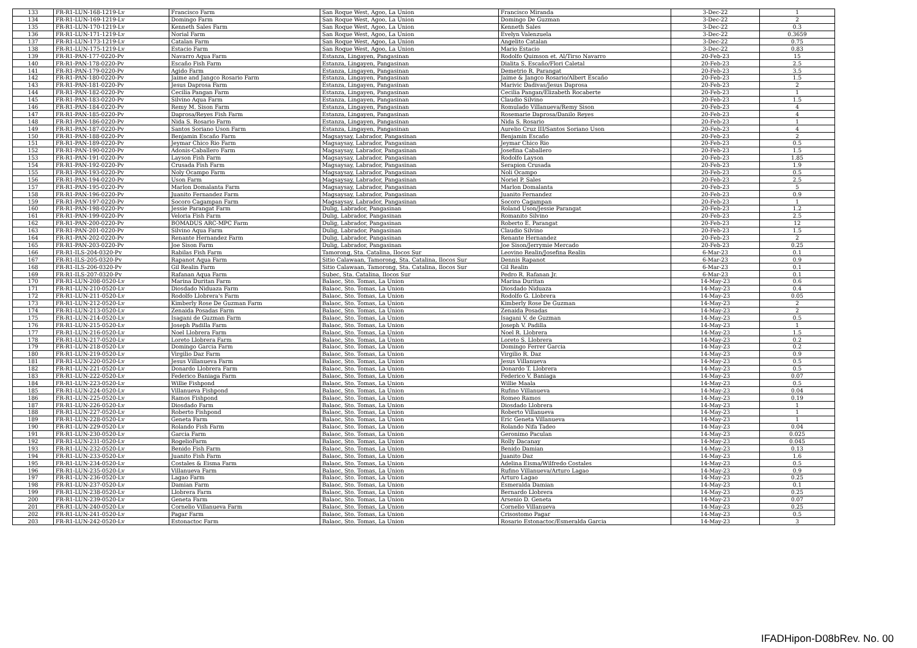| 133 | FR-R1-LUN-168-1219-Lv | Francisco Farm | San Roque West, Agoo, La Union | Francisco Miranda | 3-Dec-22 | 1 |
| 134 | FR-R1-LUN-169-1219-Lv | Domingo Farm | San Roque West, Agoo, La Union | Domingo De Guzman | 3-Dec-22 | 2 |
| 135 | FR-R1-LUN-170-1219-Lv | Kenneth Sales Farm | San Roque West, Agoo, La Union | Kenneth Sales | 3-Dec-22 | 0.3 |
| 136 | FR-R1-LUN-171-1219-Lv | Norial Farm | San Roque West, Agoo, La Union | Evelyn Valenzuela | 3-Dec-22 | 0.3659 |
| 137 | FR-R1-LUN-173-1219-Lv | Catalan Farm | San Roque West, Agoo, La Union | Angelito Catalan | 3-Dec-22 | 0.75 |
| 138 | FR-R1-LUN-175-1219-Lv | Estacio Farm | San Roque West, Agoo, La Union | Mario Estacio | 3-Dec-22 | 0.83 |
| 139 | FR-R1-PAN-177-0220-Pv | Navarro Aqua Farm | Estanza, Lingayen, Pangasinan | Rodolfo Quimson et. Al/Tirso Navarro | 20-Feb-23 | 15 |
| 140 | FR-R1-PAN-178-0220-Pv | Escaño Fish Farm | Estanza, Lingayen, Pangasinan | Dialita S. Escaño/Flori Caletal | 20-Feb-23 | 2.5 |
| 141 | FR-R1-PAN-179-0220-Pv | Agido Farm | Estanza, Lingayen, Pangasinan | Demetrio R. Parangat | 20-Feb-23 | 3.5 |
| 142 | FR-R1-PAN-180-0220-Pv | Jaime and Jangco Rosario Farm | Estanza, Lingayen, Pangasinan | Jaime & Jangco Rosario/Albert Escaño | 20-Feb-23 | 1.5 |
| 143 | FR-R1-PAN-181-0220-Pv | Jesus Daprosa Farm | Estanza, Lingayen, Pangasinan | Marivic Dadivas/Jesus Daprosa | 20-Feb-23 | 2 |
| 144 | FR-R1-PAN-182-0220-Pv | Cecilia Pangan Farm | Estanza, Lingayen, Pangasinan | Cecilia Pangan/Elizabeth Rocaberte | 20-Feb-23 | 1 |
| 145 | FR-R1-PAN-183-0220-Pv | Silvino Aqua Farm | Estanza, Lingayen, Pangasinan | Claudio Silvino | 20-Feb-23 | 1.5 |
| 146 | FR-R1-PAN-184-0220-Pv | Remy M. Sison Farm | Estanza, Lingayen, Pangasinan | Romulado Villanueva/Remy Sison | 20-Feb-23 | 4 |
| 147 | FR-R1-PAN-185-0220-Pv | Daprosa/Reyes Fish Farm | Estanza, Lingayen, Pangasinan | Rosemarie Daprosa/Danilo Reyes | 20-Feb-23 | 4 |
| 148 | FR-R1-PAN-186-0220-Pv | Nida S. Rosario Farm | Estanza, Lingayen, Pangasinan | Nida S. Rosario | 20-Feb-23 | 1 |
| 149 | FR-R1-PAN-187-0220-Pv | Santos Soriano Uson Farm | Estanza, Lingayen, Pangasinan | Aurelio Cruz III/Santos Soriano Uson | 20-Feb-23 | 4 |
| 150 | FR-R1-PAN-188-0220-Pv | Benjamin Escaño Farm | Magsaysay, Labrador, Pangasinan | Benjamin Escaño | 20-Feb-23 | 2 |
| 151 | FR-R1-PAN-189-0220-Pv | Jeymar Chico Rio Farm | Magsaysay, Labrador, Pangasinan | Jeymar Chico Rio | 20-Feb-23 | 0.5 |
| 152 | FR-R1-PAN-190-0220-Pv | Adonis-Caballero Farm | Magsaysay, Labrador, Pangasinan | Josefina Caballero | 20-Feb-23 | 1.5 |
| 153 | FR-R1-PAN-191-0220-Pv | Layson Fish Farm | Magsaysay, Labrador, Pangasinan | Rodolfo Layson | 20-Feb-23 | 1.85 |
| 154 | FR-R1-PAN-192-0220-Pv | Crusada Fish Farm | Magsaysay, Labrador, Pangasinan | Serapion Crusada | 20-Feb-23 | 1.9 |
| 155 | FR-R1-PAN-193-0220-Pv | Noly Ocampo Farm | Magsaysay, Labrador, Pangasinan | Noli Ocampo | 20-Feb-23 | 0.5 |
| 156 | FR-R1-PAN-194-0220-Pv | Uson Farm | Magsaysay, Labrador, Pangasinan | Noriel P. Sales | 20-Feb-23 | 2.5 |
| 157 | FR-R1-PAN-195-0220-Pv | Marlon Domalanta Farm | Magsaysay, Labrador, Pangasinan | Marlon Domalanta | 20-Feb-23 | 5 |
| 158 | FR-R1-PAN-196-0220-Pv | Juanito Fernandez Farm | Magsaysay, Labrador, Pangasinan | Juanito Fernandez | 20-Feb-23 | 0.9 |
| 159 | FR-R1-PAN-197-0220-Pv | Socoro Cagampan Farm | Magsaysay, Labrador, Pangasinan | Socoro Cagampan | 20-Feb-23 | 1 |
| 160 | FR-R1-PAN-198-0220-Pv | Jessie Parangat Farm | Dulig, Labrador, Pangasinan | Roland Uson/Jessie Parangat | 20-Feb-23 | 1.2 |
| 161 | FR-R1-PAN-199-0220-Pv | Veloria Fish Farm | Dulig, Labrador, Pangasinan | Romanito Silvino | 20-Feb-23 | 2.5 |
| 162 | FR-R1-PAN-200-0220-Pv | BOMADUS ARC-MPC Farm | Dulig, Labrador, Pangasinan | Roberto E. Parangat | 20-Feb-23 | 12 |
| 163 | FR-R1-PAN-201-0220-Pv | Silvino Aqua Farm | Dulig, Labrador, Pangasinan | Claudio Silvino | 20-Feb-23 | 1.5 |
| 164 | FR-R1-PAN-202-0220-Pv | Renante Hernandez Farm | Dulig, Labrador, Pangasinan | Renante Hernandez | 20-Feb-23 | 2 |
| 165 | FR-R1-PAN-203-0220-Pv | Joe Sison Farm | Dulig, Labrador, Pangasinan | Joe Sison/Jerrymie Mercado | 20-Feb-23 | 0.25 |
| 166 | FR-R1-ILS-204-0320-Pv | Rabilas Fish Farm | Tamorong, Sta. Catalina, Ilocos Sur | Leovino Realin/Josefina Realin | 6-Mar-23 | 0.1 |
| 167 | FR-R1-ILS-205-0320-Pv | Rapanot Aqua Farm | Sitio Calawaan, Tamorong, Sta. Catalina, Ilocos Sur | Dennis Rapanot | 6-Mar-23 | 0.9 |
| 168 | FR-R1-ILS-206-0320-Pv | Gil Realin Farm | Sitio Calawaan, Tamorong, Sta. Catalina, Ilocos Sur | Gil Realin | 6-Mar-23 | 0.1 |
| 169 | FR-R1-ILS-207-0320-Pv | Rafanan Aqua Farm | Subec, Sta. Catalina, Ilocos Sur | Pedro R. Rafanan Jr. | 6-Mar-23 | 0.1 |
| 170 | FR-R1-LUN-208-0520-Lv | Marina Duritan Farm | Balaoc, Sto. Tomas, La Union | Marina Duritan | 14-May-23 | 0.6 |
| 171 | FR-R1-LUN-210-0520-Lv | Diosdado Niduaza Farm | Balaoc, Sto. Tomas, La Union | Diosdado Niduaza | 14-May-23 | 0.4 |
| 172 | FR-R1-LUN-211-0520-Lv | Rodolfo Llobrera's Farm | Balaoc, Sto. Tomas, La Union | Rodolfo G. Llobrera | 14-May-23 | 0.05 |
| 173 | FR-R1-LUN-212-0520-Lv | Kimberly Rose De Guzman Farm | Balaoc, Sto. Tomas, La Union | Kimberly Rose De Guzman | 14-May-23 | 2 |
| 174 | FR-R1-LUN-213-0520-Lv | Zenaida Posadas Farm | Balaoc, Sto. Tomas, La Union | Zenaida Posadas | 14-May-23 | 2 |
| 175 | FR-R1-LUN-214-0520-Lv | Isagani de Guzman Farm | Balaoc, Sto. Tomas, La Union | Isagani V. de Guzman | 14-May-23 | 0.5 |
| 176 | FR-R1-LUN-215-0520-Lv | Joseph Padilla Farm | Balaoc, Sto. Tomas, La Union | Joseph V. Padilla | 14-May-23 | 1 |
| 177 | FR-R1-LUN-216-0520-Lv | Noel Llobrera Farm | Balaoc, Sto. Tomas, La Union | Noel R. Llobrera | 14-May-23 | 1.5 |
| 178 | FR-R1-LUN-217-0520-Lv | Loreto Llobrera Farm | Balaoc, Sto. Tomas, La Union | Loreto S. Llobrera | 14-May-23 | 0.2 |
| 179 | FR-R1-LUN-218-0520-Lv | Domingo Garcia Farm | Balaoc, Sto. Tomas, La Union | Domingo Ferrer Garcia | 14-May-23 | 0.2 |
| 180 | FR-R1-LUN-219-0520-Lv | Virgilio Daz Farm | Balaoc, Sto. Tomas, La Union | Virgilio R. Daz | 14-May-23 | 0.9 |
| 181 | FR-R1-LUN-220-0520-Lv | Jesus Villanueva Farm | Balaoc, Sto. Tomas, La Union | Jesus Villanueva | 14-May-23 | 0.5 |
| 182 | FR-R1-LUN-221-0520-Lv | Donardo Llobrera Farm | Balaoc, Sto. Tomas, La Union | Donardo T. Llobrera | 14-May-23 | 0.5 |
| 183 | FR-R1-LUN-222-0520-Lv | Federico Baniaga Farm | Balaoc, Sto. Tomas, La Union | Federico V. Baniaga | 14-May-23 | 0.07 |
| 184 | FR-R1-LUN-223-0520-Lv | Willie Fishpond | Balaoc, Sto. Tomas, La Union | Willie Maala | 14-May-23 | 0.5 |
| 185 | FR-R1-LUN-224-0520-Lv | Villanueva Fishpond | Balaoc, Sto. Tomas, La Union | Rufino Villanueva | 14-May-23 | 0.04 |
| 186 | FR-R1-LUN-225-0520-Lv | Ramos Fishpond | Balaoc, Sto. Tomas, La Union | Romeo Ramos | 14-May-23 | 0.19 |
| 187 | FR-R1-LUN-226-0520-Lv | Diosdado Farm | Balaoc, Sto. Tomas, La Union | Diosdado Llobrera | 14-May-23 | 1 |
| 188 | FR-R1-LUN-227-0520-Lv | Roberto Fishpond | Balaoc, Sto. Tomas, La Union | Roberto Villanueva | 14-May-23 | 1 |
| 189 | FR-R1-LUN-228-0520-Lv | Geneta Farm | Balaoc, Sto. Tomas, La Union | Eric Geneta Villanueva | 14-May-23 | 1 |
| 190 | FR-R1-LUN-229-0520-Lv | Rolando Fish Farm | Balaoc, Sto. Tomas, La Union | Rolando Nifa Tadeo | 14-May-23 | 0.04 |
| 191 | FR-R1-LUN-230-0520-Lv | Garcia Farm | Balaoc, Sto. Tomas, La Union | Geronimo Paculan | 14-May-23 | 0.025 |
| 192 | FR-R1-LUN-231-0520-Lv | RogelioFarm | Balaoc, Sto. Tomas, La Union | Rolly Dacanay | 14-May-23 | 0.045 |
| 193 | FR-R1-LUN-232-0520-Lv | Benido Fish Farm | Balaoc, Sto. Tomas, La Union | Benido Damian | 14-May-23 | 0.13 |
| 194 | FR-R1-LUN-233-0520-Lv | Juanito Fish Farm | Balaoc, Sto. Tomas, La Union | Juanito Daz | 14-May-23 | 1.6 |
| 195 | FR-R1-LUN-234-0520-Lv | Costales & Eisma Farm | Balaoc, Sto. Tomas, La Union | Adelina Eisma/Wilfredo Costales | 14-May-23 | 0.5 |
| 196 | FR-R1-LUN-235-0520-Lv | Villanueva Farm | Balaoc, Sto. Tomas, La Union | Rufino Villanueva/Arturo Lagao | 14-May-23 | 0.9 |
| 197 | FR-R1-LUN-236-0520-Lv | Lagao Farm | Balaoc, Sto. Tomas, La Union | Arturo Lagao | 14-May-23 | 0.25 |
| 198 | FR-R1-LUN-237-0520-Lv | Damian Farm | Balaoc, Sto. Tomas, La Union | Esmeralda Damian | 14-May-23 | 0.1 |
| 199 | FR-R1-LUN-238-0520-Lv | Llobrera Farm | Balaoc, Sto. Tomas, La Union | Bernardo Llobrera | 14-May-23 | 0.25 |
| 200 | FR-R1-LUN-239-0520-Lv | Geneta Farm | Balaoc, Sto. Tomas, La Union | Arsenio D. Geneta | 14-May-23 | 0.07 |
| 201 | FR-R1-LUN-240-0520-Lv | Cornelio Villanueva Farm | Balaoc, Sto. Tomas, La Union | Cornelio Villanueva | 14-May-23 | 0.25 |
| 202 | FR-R1-LUN-241-0520-Lv | Pagar Farm | Balaoc, Sto. Tomas, La Union | Crisostomo Pagar | 14-May-23 | 0.5 |
| 203 | FR-R1-LUN-242-0520-Lv | Estonactoc Farm | Balaoc, Sto. Tomas, La Union | Rosario Estonactoc/Esmeralda Garcia | 14-May-23 | 3 |
IFADHipon-D08bRev. No. 00